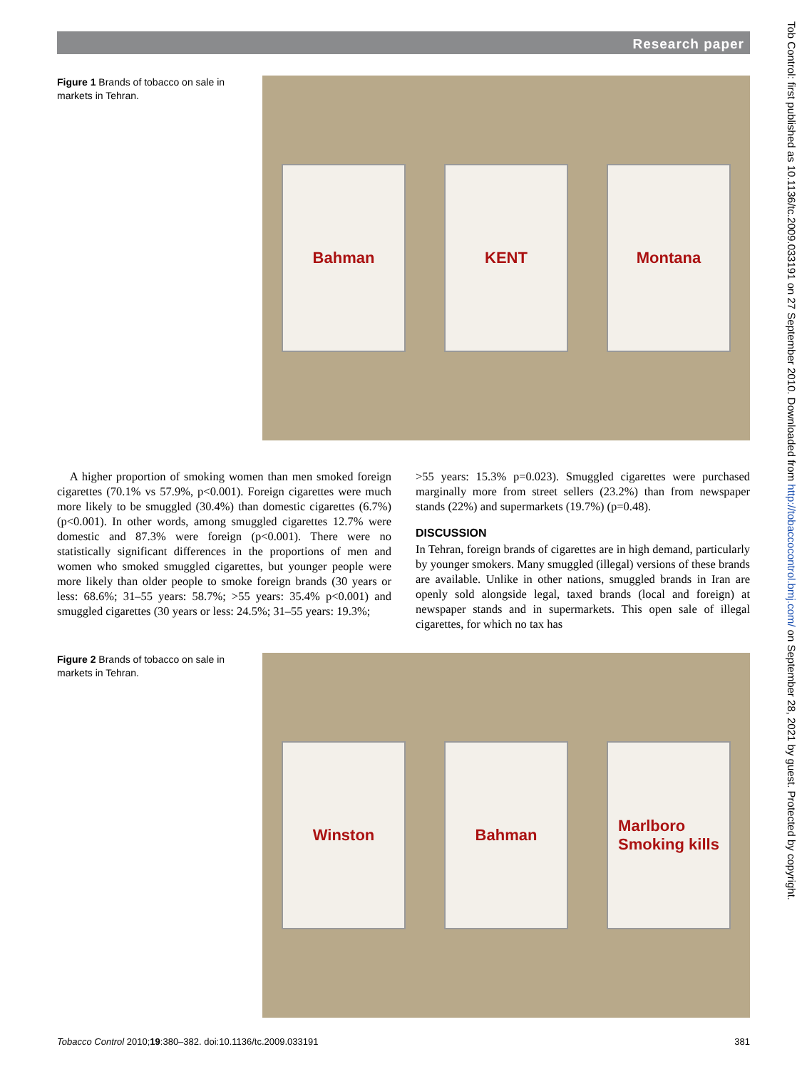Research paper
Figure 1 Brands of tobacco on sale in markets in Tehran.
Bahman KENT Montana
A higher proportion of smoking women than men smoked foreign cigarettes (70.1% vs 57.9%, p<0.001). Foreign cigarettes were much more likely to be smuggled (30.4%) than domestic cigarettes (6.7%) (p<0.001). In other words, among smuggled cigarettes 12.7% were domestic and 87.3% were foreign (p<0.001). There were no statistically significant differences in the proportions of men and women who smoked smuggled cigarettes, but younger people were more likely than older people to smoke foreign brands (30 years or less: 68.6%; 31–55 years: 58.7%; >55 years: 35.4% p<0.001) and smuggled cigarettes (30 years or less: 24.5%; 31–55 years: 19.3%;
>55 years: 15.3% p=0.023). Smuggled cigarettes were purchased marginally more from street sellers (23.2%) than from newspaper stands (22%) and supermarkets (19.7%) (p=0.48).
DISCUSSION
In Tehran, foreign brands of cigarettes are in high demand, particularly by younger smokers. Many smuggled (illegal) versions of these brands are available. Unlike in other nations, smuggled brands in Iran are openly sold alongside legal, taxed brands (local and foreign) at newspaper stands and in supermarkets. This open sale of illegal cigarettes, for which no tax has
Figure 2 Brands of tobacco on sale in markets in Tehran.
Winston Bahman
Marlboro
Smoking kills
Tobacco Control 2010;19:380–382. doi:10.1136/tc.2009.033191 381
Tob Control: first published as 10.1136/tc.2009.033191 on 27 September 2010. Downloaded from http://tobaccocontrol.bmj.com/ on September 28, 2021 by guest. Protected by copyright.